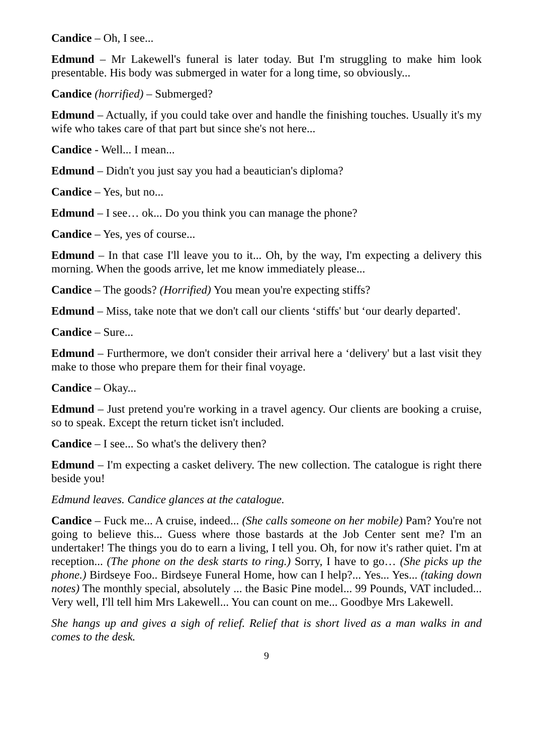Candice – Oh, I see...
Edmund – Mr Lakewell's funeral is later today. But I'm struggling to make him look presentable. His body was submerged in water for a long time, so obviously...
Candice (horrified) – Submerged?
Edmund – Actually, if you could take over and handle the finishing touches. Usually it's my wife who takes care of that part but since she's not here...
Candice - Well... I mean...
Edmund – Didn't you just say you had a beautician's diploma?
Candice – Yes, but no...
Edmund – I see… ok... Do you think you can manage the phone?
Candice – Yes, yes of course...
Edmund – In that case I'll leave you to it... Oh, by the way, I'm expecting a delivery this morning. When the goods arrive, let me know immediately please...
Candice – The goods? (Horrified) You mean you're expecting stiffs?
Edmund – Miss, take note that we don't call our clients ‘stiffs' but ‘our dearly departed'.
Candice – Sure...
Edmund – Furthermore, we don't consider their arrival here a ‘delivery' but a last visit they make to those who prepare them for their final voyage.
Candice – Okay...
Edmund – Just pretend you're working in a travel agency. Our clients are booking a cruise, so to speak. Except the return ticket isn't included.
Candice – I see... So what's the delivery then?
Edmund – I'm expecting a casket delivery. The new collection. The catalogue is right there beside you!
Edmund leaves. Candice glances at the catalogue.
Candice – Fuck me... A cruise, indeed... (She calls someone on her mobile) Pam? You're not going to believe this... Guess where those bastards at the Job Center sent me? I'm an undertaker! The things you do to earn a living, I tell you. Oh, for now it's rather quiet. I'm at reception... (The phone on the desk starts to ring.) Sorry, I have to go… (She picks up the phone.) Birdseye Foo.. Birdseye Funeral Home, how can I help?... Yes... Yes... (taking down notes) The monthly special, absolutely ... the Basic Pine model... 99 Pounds, VAT included... Very well, I'll tell him Mrs Lakewell... You can count on me... Goodbye Mrs Lakewell.
She hangs up and gives a sigh of relief. Relief that is short lived as a man walks in and comes to the desk.
9